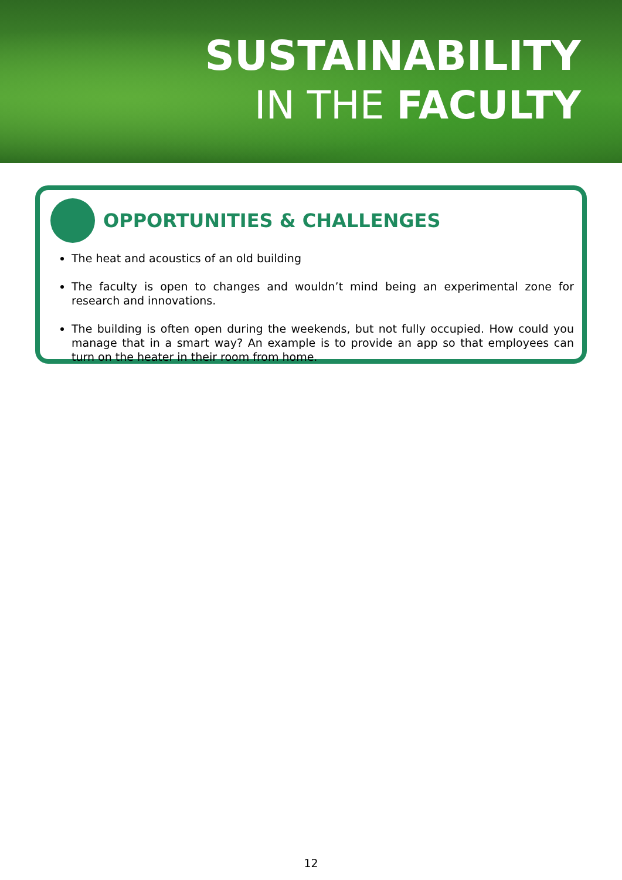SUSTAINABILITY
IN THE FACULTY
OPPORTUNITIES & CHALLENGES
The heat and acoustics of an old building
The faculty is open to changes and wouldn’t mind being an experimental zone for research and innovations.
The building is often open during the weekends, but not fully occupied. How could you manage that in a smart way? An example is to provide an app so that employees can turn on the heater in their room from home.
12